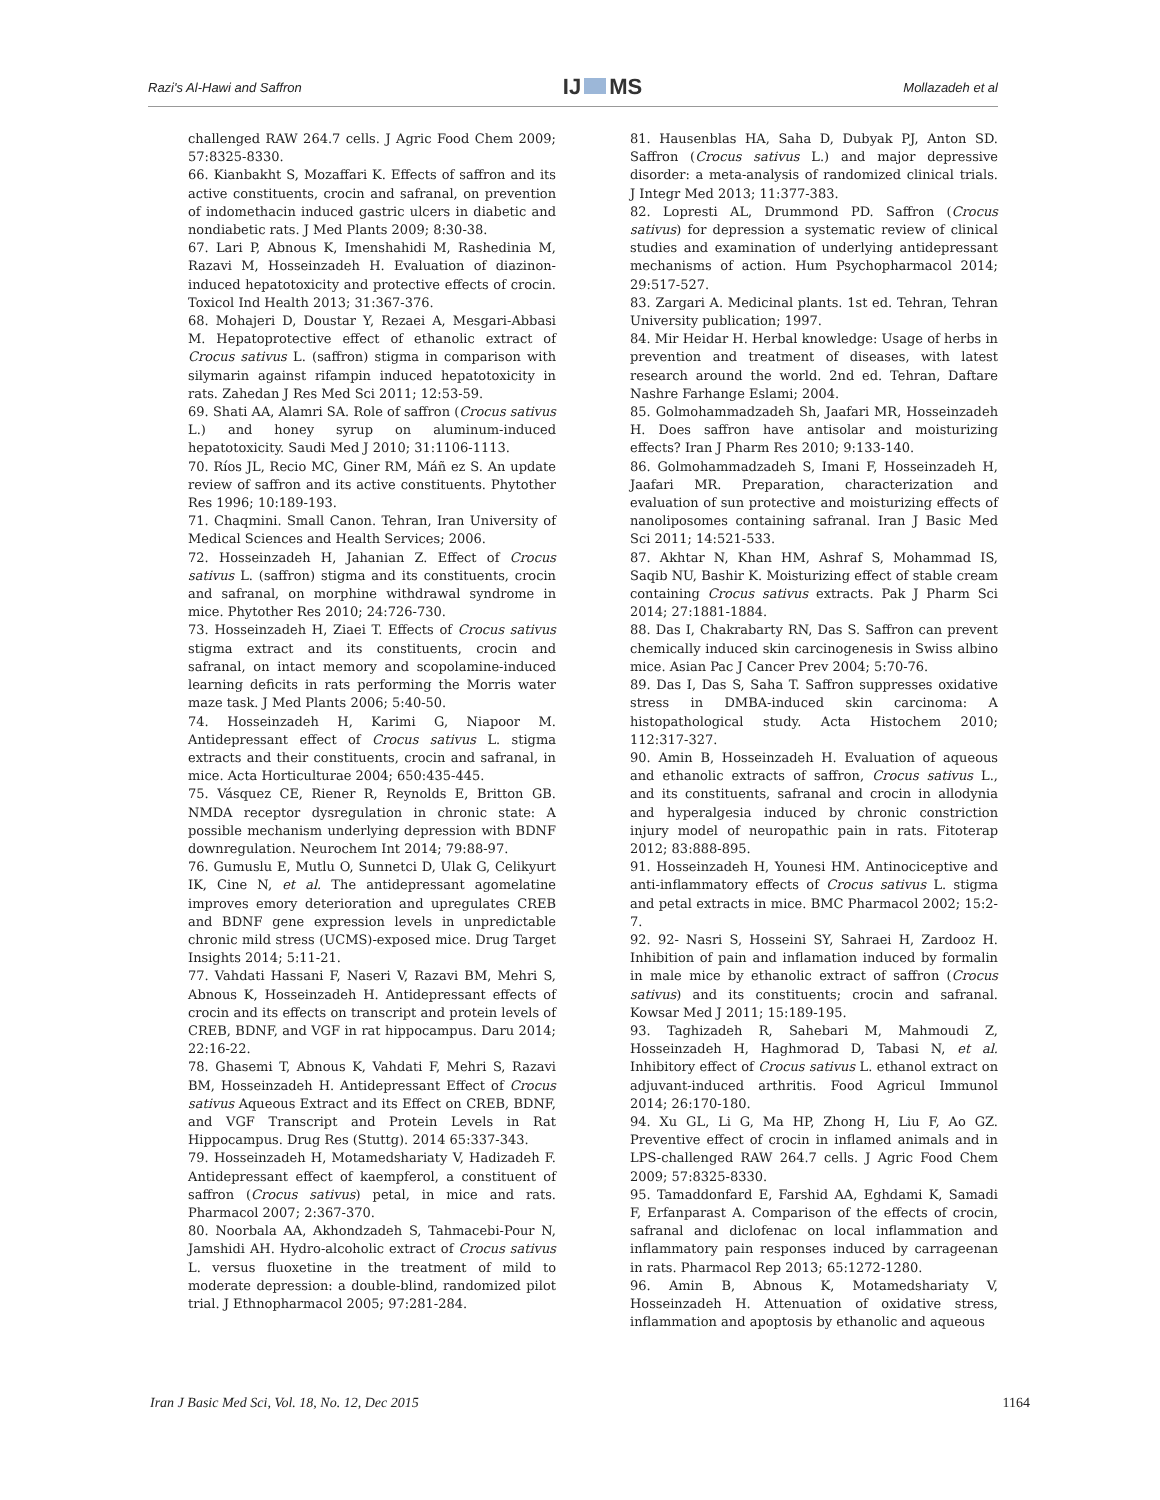Razi's Al-Hawi and Saffron IJ MS Mollazadeh et al
challenged RAW 264.7 cells. J Agric Food Chem 2009; 57:8325-8330.
66. Kianbakht S, Mozaffari K. Effects of saffron and its active constituents, crocin and safranal, on prevention of indomethacin induced gastric ulcers in diabetic and nondiabetic rats. J Med Plants 2009; 8:30-38.
67. Lari P, Abnous K, Imenshahidi M, Rashedinia M, Razavi M, Hosseinzadeh H. Evaluation of diazinon-induced hepatotoxicity and protective effects of crocin. Toxicol Ind Health 2013; 31:367-376.
68. Mohajeri D, Doustar Y, Rezaei A, Mesgari-Abbasi M. Hepatoprotective effect of ethanolic extract of Crocus sativus L. (saffron) stigma in comparison with silymarin against rifampin induced hepatotoxicity in rats. Zahedan J Res Med Sci 2011; 12:53-59.
69. Shati AA, Alamri SA. Role of saffron (Crocus sativus L.) and honey syrup on aluminum-induced hepatotoxicity. Saudi Med J 2010; 31:1106-1113.
70. Ríos JL, Recio MC, Giner RM, Máñ ez S. An update review of saffron and its active constituents. Phytother Res 1996; 10:189-193.
71. Chaqmini. Small Canon. Tehran, Iran University of Medical Sciences and Health Services; 2006.
72. Hosseinzadeh H, Jahanian Z. Effect of Crocus sativus L. (saffron) stigma and its constituents, crocin and safranal, on morphine withdrawal syndrome in mice. Phytother Res 2010; 24:726-730.
73. Hosseinzadeh H, Ziaei T. Effects of Crocus sativus stigma extract and its constituents, crocin and safranal, on intact memory and scopolamine-induced learning deficits in rats performing the Morris water maze task. J Med Plants 2006; 5:40-50.
74. Hosseinzadeh H, Karimi G, Niapoor M. Antidepressant effect of Crocus sativus L. stigma extracts and their constituents, crocin and safranal, in mice. Acta Horticulturae 2004; 650:435-445.
75. Vásquez CE, Riener R, Reynolds E, Britton GB. NMDA receptor dysregulation in chronic state: A possible mechanism underlying depression with BDNF downregulation. Neurochem Int 2014; 79:88-97.
76. Gumuslu E, Mutlu O, Sunnetci D, Ulak G, Celikyurt IK, Cine N, et al. The antidepressant agomelatine improves emory deterioration and upregulates CREB and BDNF gene expression levels in unpredictable chronic mild stress (UCMS)-exposed mice. Drug Target Insights 2014; 5:11-21.
77. Vahdati Hassani F, Naseri V, Razavi BM, Mehri S, Abnous K, Hosseinzadeh H. Antidepressant effects of crocin and its effects on transcript and protein levels of CREB, BDNF, and VGF in rat hippocampus. Daru 2014; 22:16-22.
78. Ghasemi T, Abnous K, Vahdati F, Mehri S, Razavi BM, Hosseinzadeh H. Antidepressant Effect of Crocus sativus Aqueous Extract and its Effect on CREB, BDNF, and VGF Transcript and Protein Levels in Rat Hippocampus. Drug Res (Stuttg). 2014 65:337-343.
79. Hosseinzadeh H, Motamedshariaty V, Hadizadeh F. Antidepressant effect of kaempferol, a constituent of saffron (Crocus sativus) petal, in mice and rats. Pharmacol 2007; 2:367-370.
80. Noorbala AA, Akhondzadeh S, Tahmacebi-Pour N, Jamshidi AH. Hydro-alcoholic extract of Crocus sativus L. versus fluoxetine in the treatment of mild to moderate depression: a double-blind, randomized pilot trial. J Ethnopharmacol 2005; 97:281-284.
81. Hausenblas HA, Saha D, Dubyak PJ, Anton SD. Saffron (Crocus sativus L.) and major depressive disorder: a meta-analysis of randomized clinical trials. J Integr Med 2013; 11:377-383.
82. Lopresti AL, Drummond PD. Saffron (Crocus sativus) for depression a systematic review of clinical studies and examination of underlying antidepressant mechanisms of action. Hum Psychopharmacol 2014; 29:517-527.
83. Zargari A. Medicinal plants. 1st ed. Tehran, Tehran University publication; 1997.
84. Mir Heidar H. Herbal knowledge: Usage of herbs in prevention and treatment of diseases, with latest research around the world. 2nd ed. Tehran, Daftare Nashre Farhange Eslami; 2004.
85. Golmohammadzadeh Sh, Jaafari MR, Hosseinzadeh H. Does saffron have antisolar and moisturizing effects? Iran J Pharm Res 2010; 9:133-140.
86. Golmohammadzadeh S, Imani F, Hosseinzadeh H, Jaafari MR. Preparation, characterization and evaluation of sun protective and moisturizing effects of nanoliposomes containing safranal. Iran J Basic Med Sci 2011; 14:521-533.
87. Akhtar N, Khan HM, Ashraf S, Mohammad IS, Saqib NU, Bashir K. Moisturizing effect of stable cream containing Crocus sativus extracts. Pak J Pharm Sci 2014; 27:1881-1884.
88. Das I, Chakrabarty RN, Das S. Saffron can prevent chemically induced skin carcinogenesis in Swiss albino mice. Asian Pac J Cancer Prev 2004; 5:70-76.
89. Das I, Das S, Saha T. Saffron suppresses oxidative stress in DMBA-induced skin carcinoma: A histopathological study. Acta Histochem 2010; 112:317-327.
90. Amin B, Hosseinzadeh H. Evaluation of aqueous and ethanolic extracts of saffron, Crocus sativus L., and its constituents, safranal and crocin in allodynia and hyperalgesia induced by chronic constriction injury model of neuropathic pain in rats. Fitoterap 2012; 83:888-895.
91. Hosseinzadeh H, Younesi HM. Antinociceptive and anti-inflammatory effects of Crocus sativus L. stigma and petal extracts in mice. BMC Pharmacol 2002; 15:2-7.
92. 92- Nasri S, Hosseini SY, Sahraei H, Zardooz H. Inhibition of pain and inflamation induced by formalin in male mice by ethanolic extract of saffron (Crocus sativus) and its constituents; crocin and safranal. Kowsar Med J 2011; 15:189-195.
93. Taghizadeh R, Sahebari M, Mahmoudi Z, Hosseinzadeh H, Haghmorad D, Tabasi N, et al. Inhibitory effect of Crocus sativus L. ethanol extract on adjuvant-induced arthritis. Food Agricul Immunol 2014; 26:170-180.
94. Xu GL, Li G, Ma HP, Zhong H, Liu F, Ao GZ. Preventive effect of crocin in inflamed animals and in LPS-challenged RAW 264.7 cells. J Agric Food Chem 2009; 57:8325-8330.
95. Tamaddonfard E, Farshid AA, Eghdami K, Samadi F, Erfanparast A. Comparison of the effects of crocin, safranal and diclofenac on local inflammation and inflammatory pain responses induced by carrageenan in rats. Pharmacol Rep 2013; 65:1272-1280.
96. Amin B, Abnous K, Motamedshariaty V, Hosseinzadeh H. Attenuation of oxidative stress, inflammation and apoptosis by ethanolic and aqueous
Iran J Basic Med Sci, Vol. 18, No. 12, Dec 2015 1164